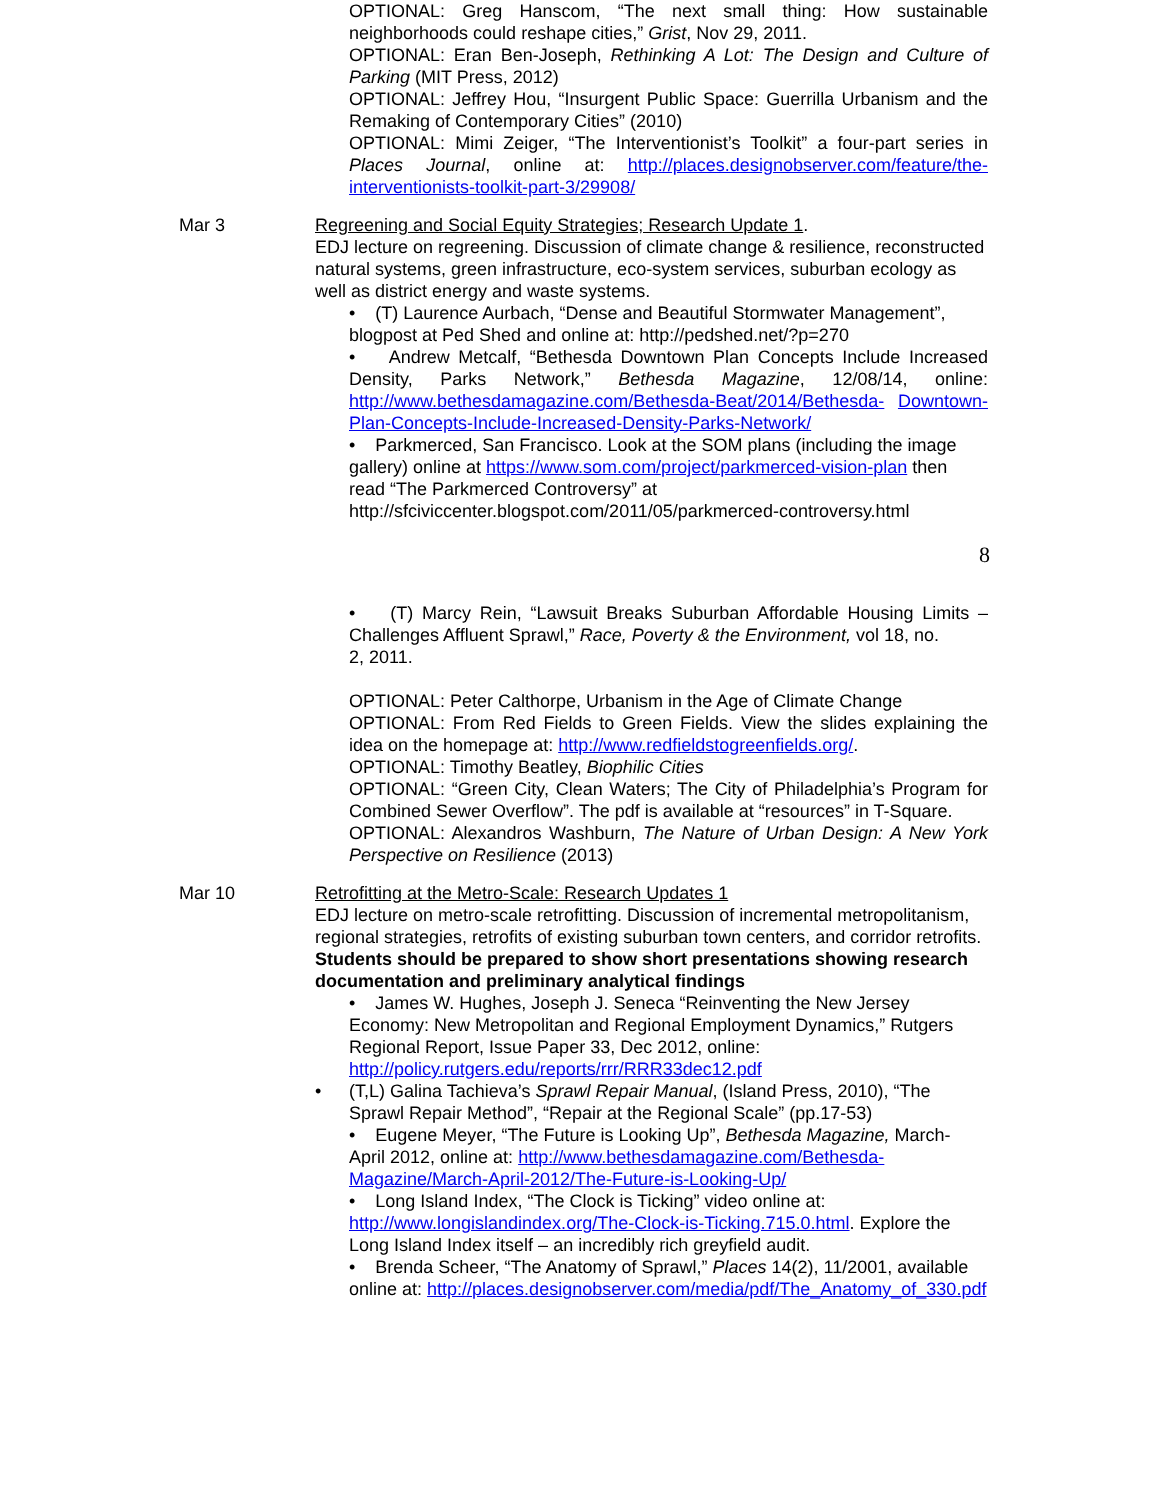OPTIONAL: Greg Hanscom, “The next small thing: How sustainable neighborhoods could reshape cities,” Grist, Nov 29, 2011.
OPTIONAL: Eran Ben-Joseph, Rethinking A Lot: The Design and Culture of Parking (MIT Press, 2012)
OPTIONAL: Jeffrey Hou, “Insurgent Public Space: Guerrilla Urbanism and the Remaking of Contemporary Cities” (2010)
OPTIONAL: Mimi Zeiger, “The Interventionist’s Toolkit” a four-part series in Places Journal, online at: http://places.designobserver.com/feature/the-interventionists-toolkit-part-3/29908/
Mar 3 Regreening and Social Equity Strategies; Research Update 1.
EDJ lecture on regreening. Discussion of climate change & resilience, reconstructed natural systems, green infrastructure, eco-system services, suburban ecology as well as district energy and waste systems.
• (T) Laurence Aurbach, “Dense and Beautiful Stormwater Management”, blogpost at Ped Shed and online at: http://pedshed.net/?p=270
• Andrew Metcalf, “Bethesda Downtown Plan Concepts Include Increased Density, Parks Network,” Bethesda Magazine, 12/08/14, online: http://www.bethesdamagazine.com/Bethesda-Beat/2014/Bethesda- Downtown-Plan-Concepts-Include-Increased-Density-Parks-Network/
• Parkmerced, San Francisco. Look at the SOM plans (including the image gallery) online at https://www.som.com/project/parkmerced-vision-plan then read “The Parkmerced Controversy” at http://sfciviccenter.blogspot.com/2011/05/parkmerced-controversy.html
8
• (T) Marcy Rein, “Lawsuit Breaks Suburban Affordable Housing Limits – Challenges Affluent Sprawl,” Race, Poverty & the Environment, vol 18, no.
2, 2011.
OPTIONAL: Peter Calthorpe, Urbanism in the Age of Climate Change
OPTIONAL: From Red Fields to Green Fields. View the slides explaining the idea on the homepage at: http://www.redfieldstogreenfields.org/.
OPTIONAL: Timothy Beatley, Biophilic Cities
OPTIONAL: “Green City, Clean Waters; The City of Philadelphia’s Program for Combined Sewer Overflow”. The pdf is available at “resources” in T-Square.
OPTIONAL: Alexandros Washburn, The Nature of Urban Design: A New York Perspective on Resilience (2013)
Mar 10 Retrofitting at the Metro-Scale: Research Updates 1
EDJ lecture on metro-scale retrofitting. Discussion of incremental metropolitanism, regional strategies, retrofits of existing suburban town centers, and corridor retrofits. Students should be prepared to show short presentations showing research documentation and preliminary analytical findings
• James W. Hughes, Joseph J. Seneca “Reinventing the New Jersey Economy: New Metropolitan and Regional Employment Dynamics,” Rutgers Regional Report, Issue Paper 33, Dec 2012, online: http://policy.rutgers.edu/reports/rrr/RRR33dec12.pdf
•
(T,L) Galina Tachieva’s Sprawl Repair Manual, (Island Press, 2010), “The Sprawl Repair Method”, “Repair at the Regional Scale” (pp.17-53)
• Eugene Meyer, “The Future is Looking Up”, Bethesda Magazine, March- April 2012, online at: http://www.bethesdamagazine.com/Bethesda- Magazine/March-April-2012/The-Future-is-Looking-Up/
• Long Island Index, “The Clock is Ticking” video online at: http://www.longislandindex.org/The-Clock-is-Ticking.715.0.html. Explore the Long Island Index itself – an incredibly rich greyfield audit.
• Brenda Scheer, “The Anatomy of Sprawl,” Places 14(2), 11/2001, available online at: http://places.designobserver.com/media/pdf/The_Anatomy_of_330.pdf